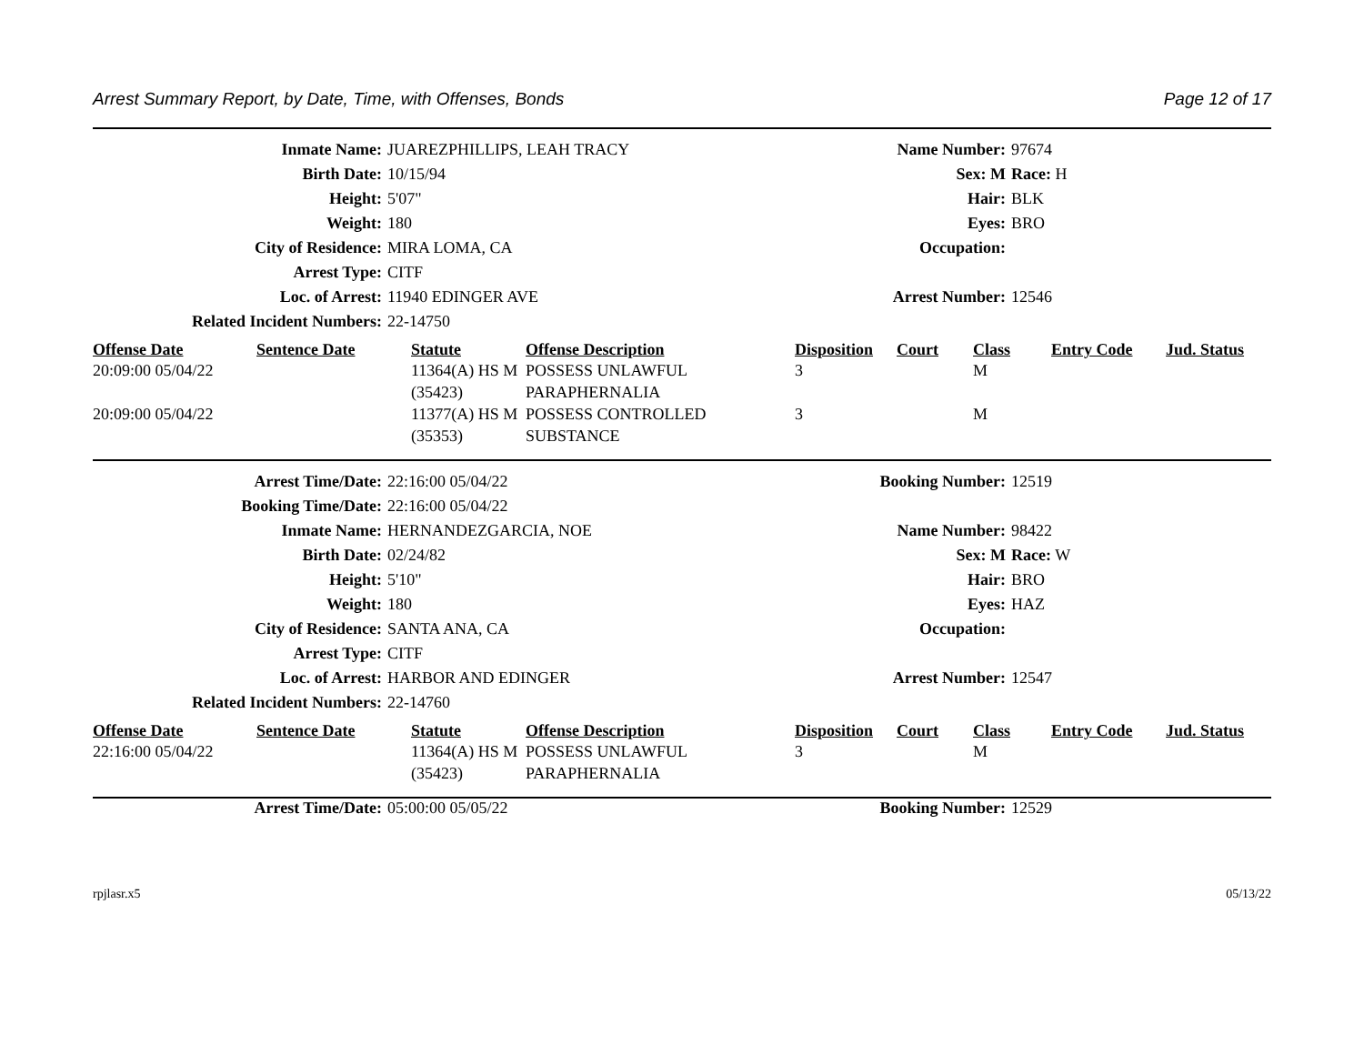Arrest Summary Report, by Date, Time, with Offenses, Bonds Page 12 of 17
| Inmate Name: | JUAREZPHILLIPS, LEAH TRACY | Name Number: | 97674 |
| Birth Date: | 10/15/94 | Sex: M | Race: H |
| Height: | 5'07" | Hair: | BLK |
| Weight: | 180 | Eyes: | BRO |
| City of Residence: | MIRA LOMA, CA | Occupation: | |
| Arrest Type: | CITF | | |
| Loc. of Arrest: | 11940 EDINGER AVE | Arrest Number: | 12546 |
| Related Incident Numbers: | 22-14750 | | |
| Offense Date | Sentence Date | Statute | Offense Description | Disposition | Court | Class | Entry Code | Jud. Status |
| --- | --- | --- | --- | --- | --- | --- | --- | --- |
| 20:09:00 05/04/22 | | 11364(A) HS M (35423) | POSSESS UNLAWFUL PARAPHERNALIA | 3 | | M | | |
| 20:09:00 05/04/22 | | 11377(A) HS M (35353) | POSSESS CONTROLLED SUBSTANCE | 3 | | M | | |
| Arrest Time/Date: | 22:16:00 05/04/22 | Booking Number: | 12519 |
| Booking Time/Date: | 22:16:00 05/04/22 | | |
| Inmate Name: | HERNANDEZGARCIA, NOE | Name Number: | 98422 |
| Birth Date: | 02/24/82 | Sex: M | Race: W |
| Height: | 5'10" | Hair: | BRO |
| Weight: | 180 | Eyes: | HAZ |
| City of Residence: | SANTA ANA, CA | Occupation: | |
| Arrest Type: | CITF | | |
| Loc. of Arrest: | HARBOR AND EDINGER | Arrest Number: | 12547 |
| Related Incident Numbers: | 22-14760 | | |
| Offense Date | Sentence Date | Statute | Offense Description | Disposition | Court | Class | Entry Code | Jud. Status |
| --- | --- | --- | --- | --- | --- | --- | --- | --- |
| 22:16:00 05/04/22 | | 11364(A) HS M (35423) | POSSESS UNLAWFUL PARAPHERNALIA | 3 | | M | | |
| Arrest Time/Date: | 05:00:00 05/05/22 | Booking Number: | 12529 |
rpjlasr.x5 05/13/22